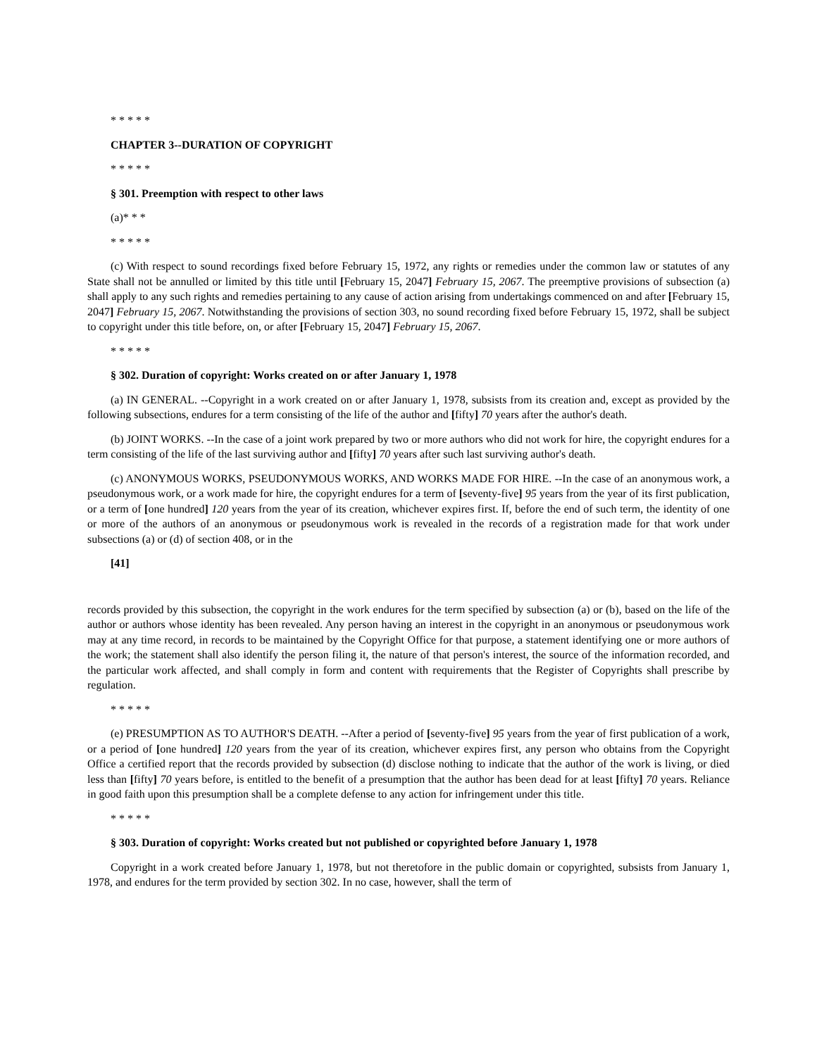* * * * *
CHAPTER 3--DURATION OF COPYRIGHT
* * * * *
§ 301. Preemption with respect to other laws
(a)* * *
* * * * *
(c) With respect to sound recordings fixed before February 15, 1972, any rights or remedies under the common law or statutes of any State shall not be annulled or limited by this title until [February 15, 2047] February 15, 2067. The preemptive provisions of subsection (a) shall apply to any such rights and remedies pertaining to any cause of action arising from undertakings commenced on and after [February 15, 2047] February 15, 2067. Notwithstanding the provisions of section 303, no sound recording fixed before February 15, 1972, shall be subject to copyright under this title before, on, or after [February 15, 2047] February 15, 2067.
* * * * *
§ 302. Duration of copyright: Works created on or after January 1, 1978
(a) IN GENERAL. --Copyright in a work created on or after January 1, 1978, subsists from its creation and, except as provided by the following subsections, endures for a term consisting of the life of the author and [fifty] 70 years after the author's death.
(b) JOINT WORKS. --In the case of a joint work prepared by two or more authors who did not work for hire, the copyright endures for a term consisting of the life of the last surviving author and [fifty] 70 years after such last surviving author's death.
(c) ANONYMOUS WORKS, PSEUDONYMOUS WORKS, AND WORKS MADE FOR HIRE. --In the case of an anonymous work, a pseudonymous work, or a work made for hire, the copyright endures for a term of [seventy-five] 95 years from the year of its first publication, or a term of [one hundred] 120 years from the year of its creation, whichever expires first. If, before the end of such term, the identity of one or more of the authors of an anonymous or pseudonymous work is revealed in the records of a registration made for that work under subsections (a) or (d) of section 408, or in the
[41]
records provided by this subsection, the copyright in the work endures for the term specified by subsection (a) or (b), based on the life of the author or authors whose identity has been revealed. Any person having an interest in the copyright in an anonymous or pseudonymous work may at any time record, in records to be maintained by the Copyright Office for that purpose, a statement identifying one or more authors of the work; the statement shall also identify the person filing it, the nature of that person's interest, the source of the information recorded, and the particular work affected, and shall comply in form and content with requirements that the Register of Copyrights shall prescribe by regulation.
* * * * *
(e) PRESUMPTION AS TO AUTHOR'S DEATH. --After a period of [seventy-five] 95 years from the year of first publication of a work, or a period of [one hundred] 120 years from the year of its creation, whichever expires first, any person who obtains from the Copyright Office a certified report that the records provided by subsection (d) disclose nothing to indicate that the author of the work is living, or died less than [fifty] 70 years before, is entitled to the benefit of a presumption that the author has been dead for at least [fifty] 70 years. Reliance in good faith upon this presumption shall be a complete defense to any action for infringement under this title.
* * * * *
§ 303. Duration of copyright: Works created but not published or copyrighted before January 1, 1978
Copyright in a work created before January 1, 1978, but not theretofore in the public domain or copyrighted, subsists from January 1, 1978, and endures for the term provided by section 302. In no case, however, shall the term of